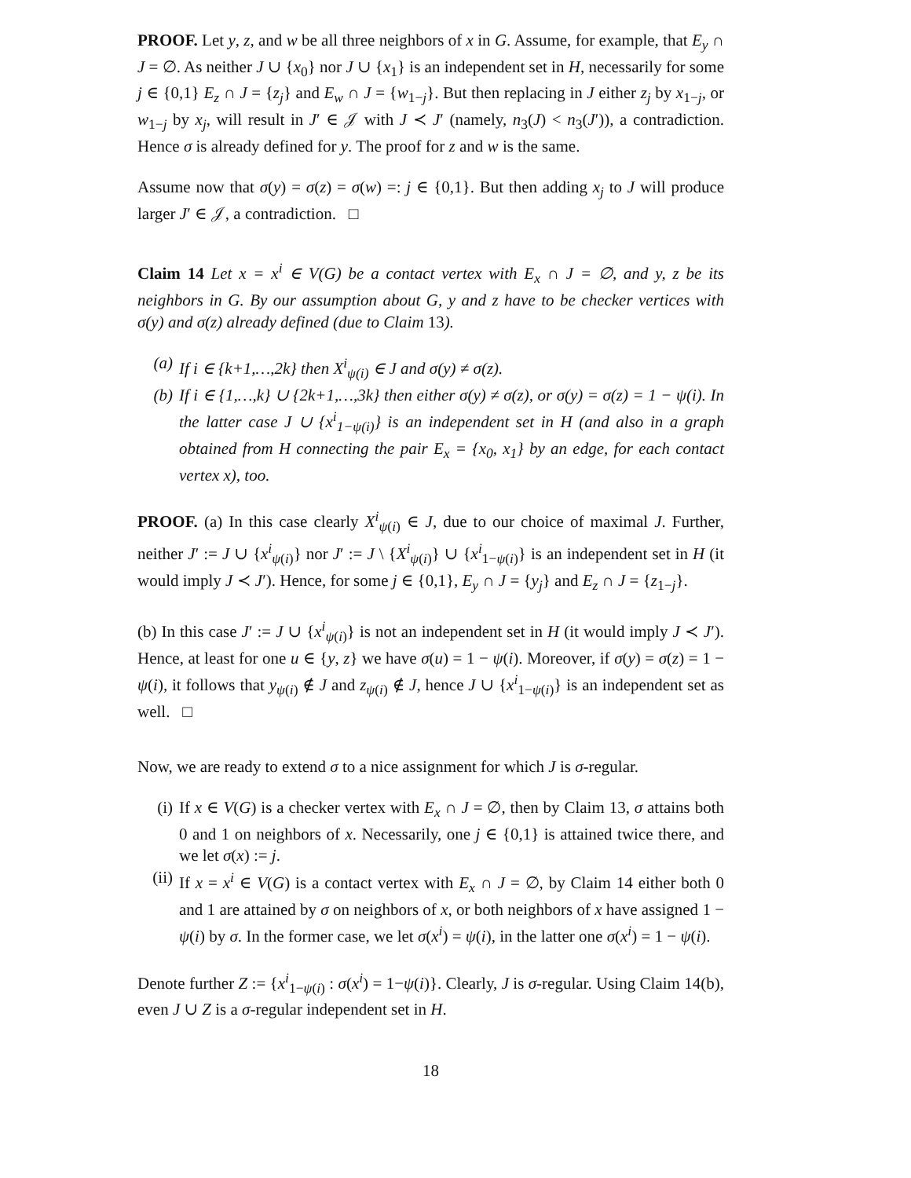PROOF. Let y, z, and w be all three neighbors of x in G. Assume, for example, that E<sub>y</sub> ∩ J = ∅. As neither J ∪ {x<sub>0</sub>} nor J ∪ {x<sub>1</sub>} is an independent set in H, necessarily for some j ∈ {0,1} E<sub>z</sub> ∩ J = {z<sub>j</sub>} and E<sub>w</sub> ∩ J = {w<sub>1−j</sub>}. But then replacing in J either z<sub>j</sub> by x<sub>1−j</sub>, or w<sub>1−j</sub> by x<sub>j</sub>, will result in J′ ∈ 𝒥 with J ≺ J′ (namely, n<sub>3</sub>(J) < n<sub>3</sub>(J′)), a contradiction. Hence σ is already defined for y. The proof for z and w is the same.
Assume now that σ(y) = σ(z) = σ(w) =: j ∈ {0,1}. But then adding x<sub>j</sub> to J will produce larger J′ ∈ 𝒥, a contradiction. □
Claim 14 Let x = x<sup>i</sup> ∈ V(G) be a contact vertex with E<sub>x</sub> ∩ J = ∅, and y, z be its neighbors in G. By our assumption about G, y and z have to be checker vertices with σ(y) and σ(z) already defined (due to Claim 13).
(a) If i ∈ {k+1,…,2k} then X<sup>i</sup><sub>ψ(i)</sub> ∈ J and σ(y) ≠ σ(z).
(b) If i ∈ {1,…,k} ∪ {2k+1,…,3k} then either σ(y) ≠ σ(z), or σ(y) = σ(z) = 1 − ψ(i). In the latter case J ∪ {x<sup>i</sup><sub>1−ψ(i)</sub>} is an independent set in H (and also in a graph obtained from H connecting the pair E<sub>x</sub> = {x<sub>0</sub>, x<sub>1</sub>} by an edge, for each contact vertex x), too.
PROOF. (a) In this case clearly X<sup>i</sup><sub>ψ(i)</sub> ∈ J, due to our choice of maximal J. Further, neither J′ := J ∪ {x<sup>i</sup><sub>ψ(i)</sub>} nor J′ := J \ {X<sup>i</sup><sub>ψ(i)</sub>} ∪ {x<sup>i</sup><sub>1−ψ(i)</sub>} is an independent set in H (it would imply J ≺ J′). Hence, for some j ∈ {0,1}, E<sub>y</sub> ∩ J = {y<sub>j</sub>} and E<sub>z</sub> ∩ J = {z<sub>1−j</sub>}.
(b) In this case J′ := J ∪ {x<sup>i</sup><sub>ψ(i)</sub>} is not an independent set in H (it would imply J ≺ J′). Hence, at least for one u ∈ {y, z} we have σ(u) = 1 − ψ(i). Moreover, if σ(y) = σ(z) = 1 − ψ(i), it follows that y<sub>ψ(i)</sub> ∉ J and z<sub>ψ(i)</sub> ∉ J, hence J ∪ {x<sup>i</sup><sub>1−ψ(i)</sub>} is an independent set as well. □
Now, we are ready to extend σ to a nice assignment for which J is σ-regular.
(i) If x ∈ V(G) is a checker vertex with E<sub>x</sub> ∩ J = ∅, then by Claim 13, σ attains both 0 and 1 on neighbors of x. Necessarily, one j ∈ {0,1} is attained twice there, and we let σ(x) := j.
(ii) If x = x<sup>i</sup> ∈ V(G) is a contact vertex with E<sub>x</sub> ∩ J = ∅, by Claim 14 either both 0 and 1 are attained by σ on neighbors of x, or both neighbors of x have assigned 1 − ψ(i) by σ. In the former case, we let σ(x<sup>i</sup>) = ψ(i), in the latter one σ(x<sup>i</sup>) = 1 − ψ(i).
Denote further Z := {x<sup>i</sup><sub>1−ψ(i)</sub> : σ(x<sup>i</sup>) = 1−ψ(i)}. Clearly, J is σ-regular. Using Claim 14(b), even J ∪ Z is a σ-regular independent set in H.
18